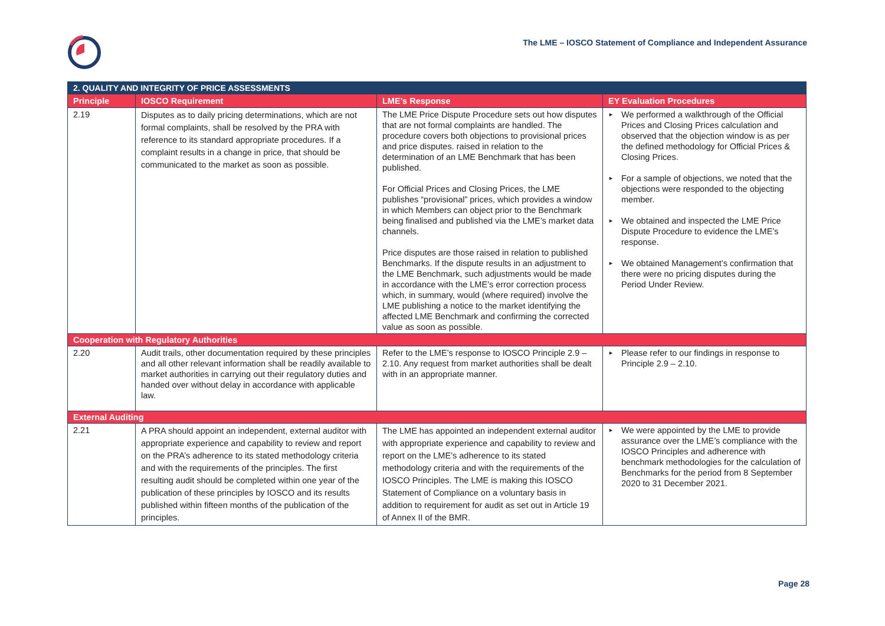The LME – IOSCO Statement of Compliance and Independent Assurance
| 2. QUALITY AND INTEGRITY OF PRICE ASSESSMENTS | | | |
| --- | --- | --- | --- |
| Principle | IOSCO Requirement | LME’s Response | EY Evaluation Procedures |
| 2.19 | Disputes as to daily pricing determinations, which are not formal complaints, shall be resolved by the PRA with reference to its standard appropriate procedures. If a complaint results in a change in price, that should be communicated to the market as soon as possible. | The LME Price Dispute Procedure sets out how disputes that are not formal complaints are handled. The procedure covers both objections to provisional prices and price disputes. raised in relation to the determination of an LME Benchmark that has been published. For Official Prices and Closing Prices, the LME publishes “provisional” prices, which provides a window in which Members can object prior to the Benchmark being finalised and published via the LME’s market data channels. Price disputes are those raised in relation to published Benchmarks. If the dispute results in an adjustment to the LME Benchmark, such adjustments would be made in accordance with the LME’s error correction process which, in summary, would (where required) involve the LME publishing a notice to the market identifying the affected LME Benchmark and confirming the corrected value as soon as possible. | ► We performed a walkthrough of the Official Prices and Closing Prices calculation and observed that the objection window is as per the defined methodology for Official Prices & Closing Prices. ► For a sample of objections, we noted that the objections were responded to the objecting member. ► We obtained and inspected the LME Price Dispute Procedure to evidence the LME’s response. ► We obtained Management’s confirmation that there were no pricing disputes during the Period Under Review. |
| Cooperation with Regulatory Authorities | | | |
| 2.20 | Audit trails, other documentation required by these principles and all other relevant information shall be readily available to market authorities in carrying out their regulatory duties and handed over without delay in accordance with applicable law. | Refer to the LME’s response to IOSCO Principle 2.9 – 2.10. Any request from market authorities shall be dealt with in an appropriate manner. | ► Please refer to our findings in response to Principle 2.9 – 2.10. |
| External Auditing | | | |
| 2.21 | A PRA should appoint an independent, external auditor with appropriate experience and capability to review and report on the PRA’s adherence to its stated methodology criteria and with the requirements of the principles. The first resulting audit should be completed within one year of the publication of these principles by IOSCO and its results published within fifteen months of the publication of the principles. | The LME has appointed an independent external auditor with appropriate experience and capability to review and report on the LME’s adherence to its stated methodology criteria and with the requirements of the IOSCO Principles. The LME is making this IOSCO Statement of Compliance on a voluntary basis in addition to requirement for audit as set out in Article 19 of Annex II of the BMR. | ► We were appointed by the LME to provide assurance over the LME’s compliance with the IOSCO Principles and adherence with benchmark methodologies for the calculation of Benchmarks for the period from 8 September 2020 to 31 December 2021. |
Page 28